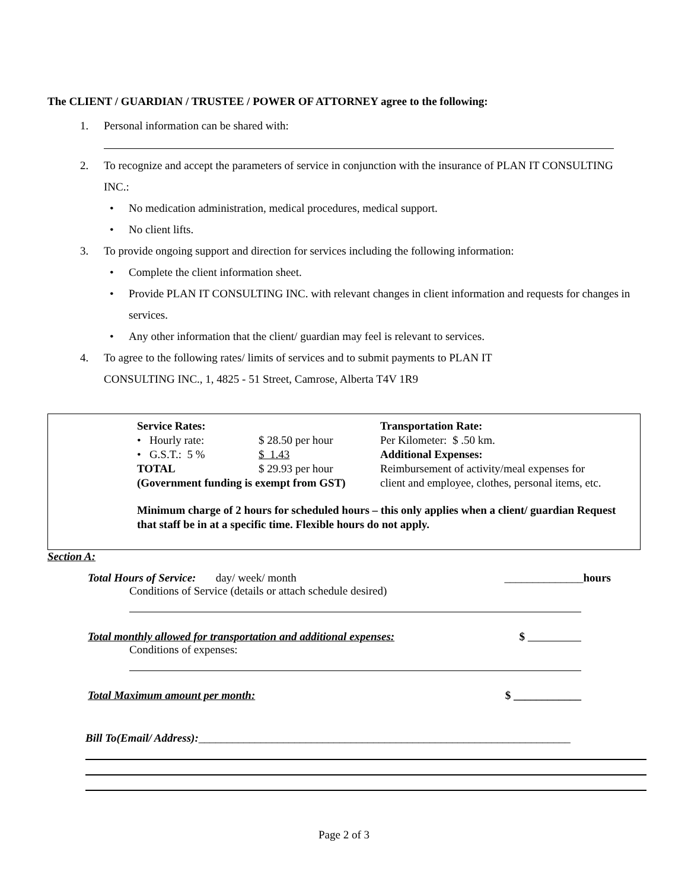The CLIENT / GUARDIAN / TRUSTEE / POWER OF ATTORNEY agree to the following:
1. Personal information can be shared with:
2. To recognize and accept the parameters of service in conjunction with the insurance of PLAN IT CONSULTING INC.:
• No medication administration, medical procedures, medical support.
• No client lifts.
3. To provide ongoing support and direction for services including the following information:
• Complete the client information sheet.
• Provide PLAN IT CONSULTING INC. with relevant changes in client information and requests for changes in services.
• Any other information that the client/ guardian may feel is relevant to services.
4. To agree to the following rates/ limits of services and to submit payments to PLAN IT
CONSULTING INC., 1, 4825 - 51 Street, Camrose, Alberta T4V 1R9
| Service Rates: | | Transportation Rate: |
| • Hourly rate: | $ 28.50 per hour | Per Kilometer: $ .50 km. |
| • G.S.T.: 5 % | $ 1.43 | Additional Expenses: |
| TOTAL | $ 29.93 per hour | Reimbursement of activity/meal expenses for |
| (Government funding is exempt from GST) | | client and employee, clothes, personal items, etc. |
Minimum charge of 2 hours for scheduled hours – this only applies when a client/ guardian Request that staff be in at a specific time. Flexible hours do not apply.
Section A:
Total Hours of Service: day/ week/ month ______________hours
Conditions of Service (details or attach schedule desired)
Total monthly allowed for transportation and additional expenses: $
Conditions of expenses:
Total Maximum amount per month: $ ____________
Bill To(Email/ Address):__________________________________________________________________
Page 2 of 3